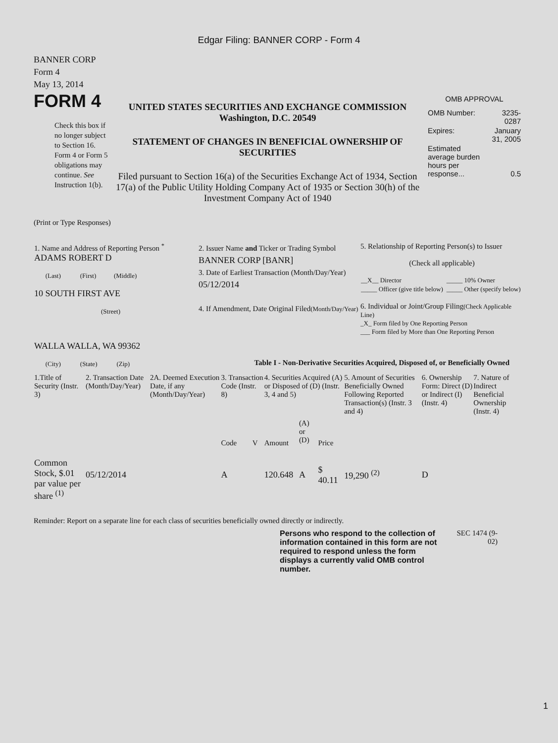Edgar Filing: BANNER CORP - Form 4
BANNER CORP
Form 4
May 13, 2014
FORM 4
Check this box if no longer subject to Section 16. Form 4 or Form 5 obligations may continue. See Instruction 1(b).
UNITED STATES SECURITIES AND EXCHANGE COMMISSION
Washington, D.C. 20549
STATEMENT OF CHANGES IN BENEFICIAL OWNERSHIP OF SECURITIES
Filed pursuant to Section 16(a) of the Securities Exchange Act of 1934, Section 17(a) of the Public Utility Holding Company Act of 1935 or Section 30(h) of the Investment Company Act of 1940
OMB APPROVAL
| OMB Number: | 3235-0287 |
| Expires: | January 31, 2005 |
| Estimated average burden hours per response... | 0.5 |
(Print or Type Responses)
| 1. Name and Address of Reporting Person <sup>*</sup> ADAMS ROBERT D (Last) (First) (Middle) 10 SOUTH FIRST AVE (Street) WALLA WALLA, WA 99362 (City) (State) (Zip) | 2. Issuer Name and Ticker or Trading Symbol BANNER CORP [BANR] 3. Date of Earliest Transaction (Month/Day/Year) 05/12/2014 4. If Amendment, Date Original Filed (Month/Day/Year) | 5. Relationship of Reporting Person(s) to Issuer (Check all applicable) / __X__ Director / _____ 10% Owner / / _____ Officer (give title below) / _____ Other (specify below) / 6. Individual or Joint/Group Filing (Check Applicable Line) _X_ Form filed by One Reporting Person ___ Form filed by More than One Reporting Person |
Table I - Non-Derivative Securities Acquired, Disposed of, or Beneficially Owned
| 1.Title of Security (Instr. 3) | 2. Transaction Date (Month/Day/Year) | 2A. Deemed Execution Date, if any (Month/Day/Year) | 3. Transaction Code (Instr. 8) | | 4. Securities Acquired (A) or Disposed of (D) (Instr. 3, 4 and 5) | | | 5. Amount of Securities Beneficially Owned Following Reported Transaction(s) (Instr. 3 and 4) | 6. Ownership Form: Direct (D) or Indirect (I) (Instr. 4) | 7. Nature of Indirect Beneficial Ownership (Instr. 4) |
| --- | --- | --- | --- | --- | --- | --- | --- | --- | --- | --- |
| | | | Code | V | Amount | (A) or (D) | Price | | | |
| Common Stock, $.01 par value per share <sup>(1)</sup> | 05/12/2014 | | A | | 120.648 | A | $ 40.11 | 19,290 <sup>(2)</sup> | D | |
Reminder: Report on a separate line for each class of securities beneficially owned directly or indirectly.
Persons who respond to the collection of information contained in this form are not required to respond unless the form displays a currently valid OMB control number.
SEC 1474 (9-02)
1